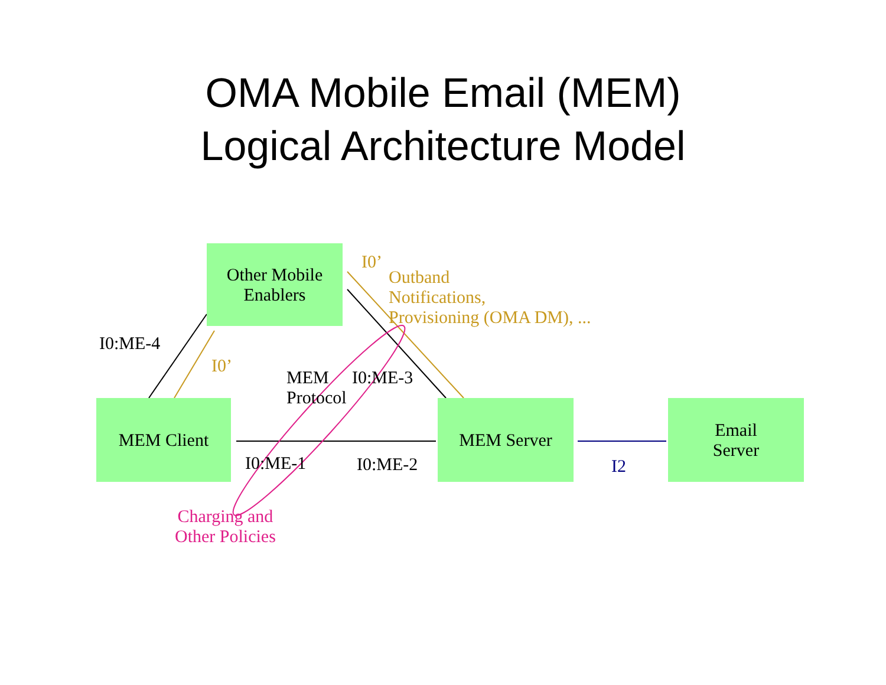OMA Mobile Email (MEM)
Logical Architecture Model
Other Mobile
Enablers
I0’
Outband
Notifications,
Provisioning (OMA DM), ...
I0:ME-4
I0’
MEM
Protocol
I0:ME-3
MEM Client MEM Server
Email
Server
I0:ME-1 I0:ME-2 I2
Charging and
Other Policies